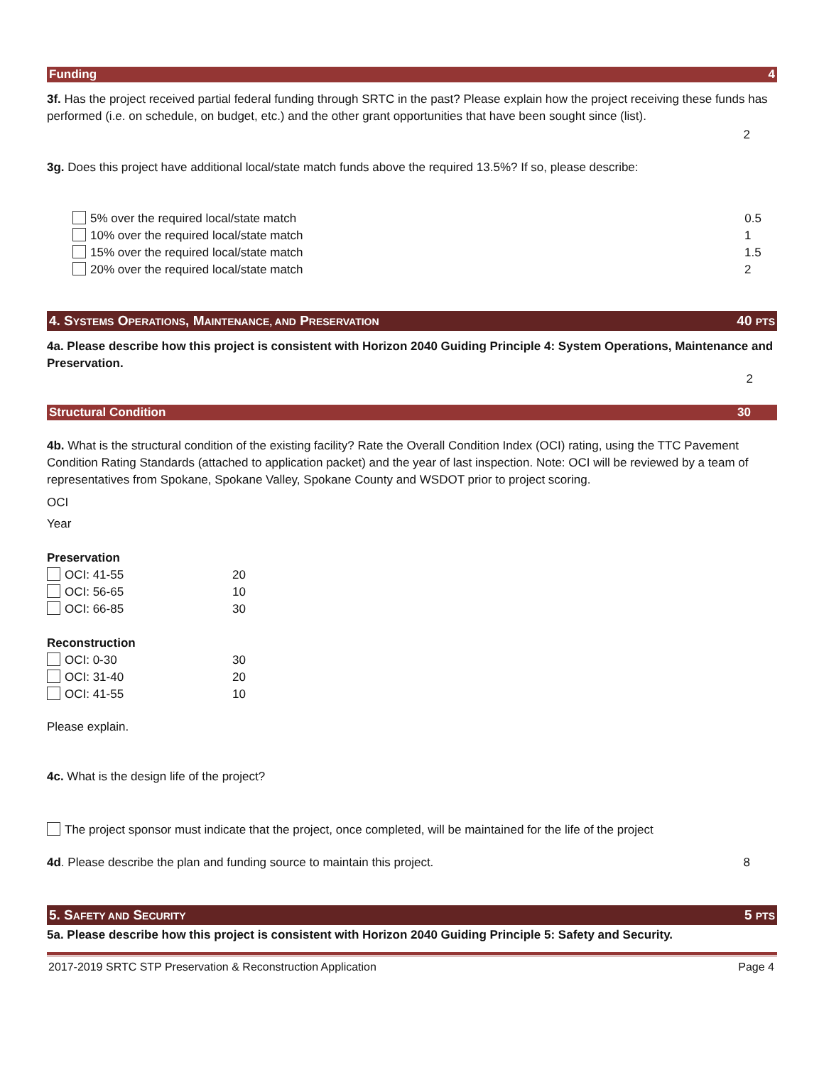Funding 4
3f. Has the project received partial federal funding through SRTC in the past? Please explain how the project receiving these funds has performed (i.e. on schedule, on budget, etc.) and the other grant opportunities that have been sought since (list).
2
3g. Does this project have additional local/state match funds above the required 13.5%? If so, please describe:
5% over the required local/state match 0.5
10% over the required local/state match 1
15% over the required local/state match 1.5
20% over the required local/state match 2
4. SYSTEMS OPERATIONS, MAINTENANCE, AND PRESERVATION 40 PTS
4a. Please describe how this project is consistent with Horizon 2040 Guiding Principle 4: System Operations, Maintenance and Preservation.
2
Structural Condition 30
4b. What is the structural condition of the existing facility? Rate the Overall Condition Index (OCI) rating, using the TTC Pavement Condition Rating Standards (attached to application packet) and the year of last inspection. Note: OCI will be reviewed by a team of representatives from Spokane, Spokane Valley, Spokane County and WSDOT prior to project scoring.
OCI
Year
Preservation
OCI: 41-55 20
OCI: 56-65 10
OCI: 66-85 30
Reconstruction
OCI: 0-30 30
OCI: 31-40 20
OCI: 41-55 10
Please explain.
4c. What is the design life of the project?
The project sponsor must indicate that the project, once completed, will be maintained for the life of the project
4d. Please describe the plan and funding source to maintain this project. 8
5. SAFETY AND SECURITY 5 PTS
5a. Please describe how this project is consistent with Horizon 2040 Guiding Principle 5: Safety and Security.
2017-2019 SRTC STP Preservation & Reconstruction Application Page 4